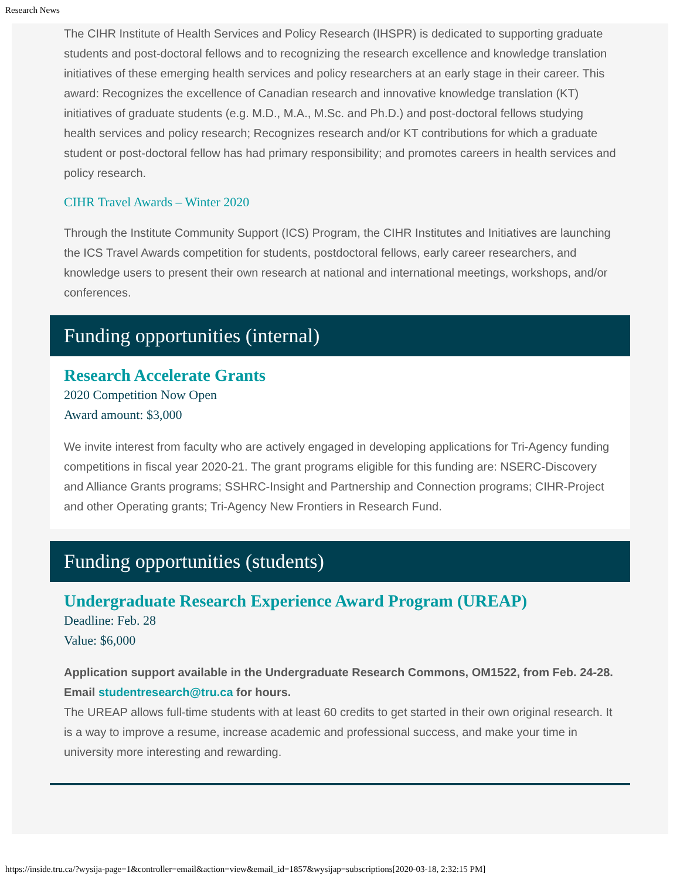Research News
The CIHR Institute of Health Services and Policy Research (IHSPR) is dedicated to supporting graduate students and post-doctoral fellows and to recognizing the research excellence and knowledge translation initiatives of these emerging health services and policy researchers at an early stage in their career. This award: Recognizes the excellence of Canadian research and innovative knowledge translation (KT) initiatives of graduate students (e.g. M.D., M.A., M.Sc. and Ph.D.) and post-doctoral fellows studying health services and policy research; Recognizes research and/or KT contributions for which a graduate student or post-doctoral fellow has had primary responsibility; and promotes careers in health services and policy research.
CIHR Travel Awards – Winter 2020
Through the Institute Community Support (ICS) Program, the CIHR Institutes and Initiatives are launching the ICS Travel Awards competition for students, postdoctoral fellows, early career researchers, and knowledge users to present their own research at national and international meetings, workshops, and/or conferences.
Funding opportunities (internal)
Research Accelerate Grants
2020 Competition Now Open
Award amount: $3,000
We invite interest from faculty who are actively engaged in developing applications for Tri-Agency funding competitions in fiscal year 2020-21. The grant programs eligible for this funding are: NSERC-Discovery and Alliance Grants programs; SSHRC-Insight and Partnership and Connection programs; CIHR-Project and other Operating grants; Tri-Agency New Frontiers in Research Fund.
Funding opportunities (students)
Undergraduate Research Experience Award Program (UREAP)
Deadline: Feb. 28
Value: $6,000
Application support available in the Undergraduate Research Commons, OM1522, from Feb. 24-28. Email studentresearch@tru.ca for hours.
The UREAP allows full-time students with at least 60 credits to get started in their own original research. It is a way to improve a resume, increase academic and professional success, and make your time in university more interesting and rewarding.
https://inside.tru.ca/?wysija-page=1&controller=email&action=view&email_id=1857&wysijap=subscriptions[2020-03-18, 2:32:15 PM]